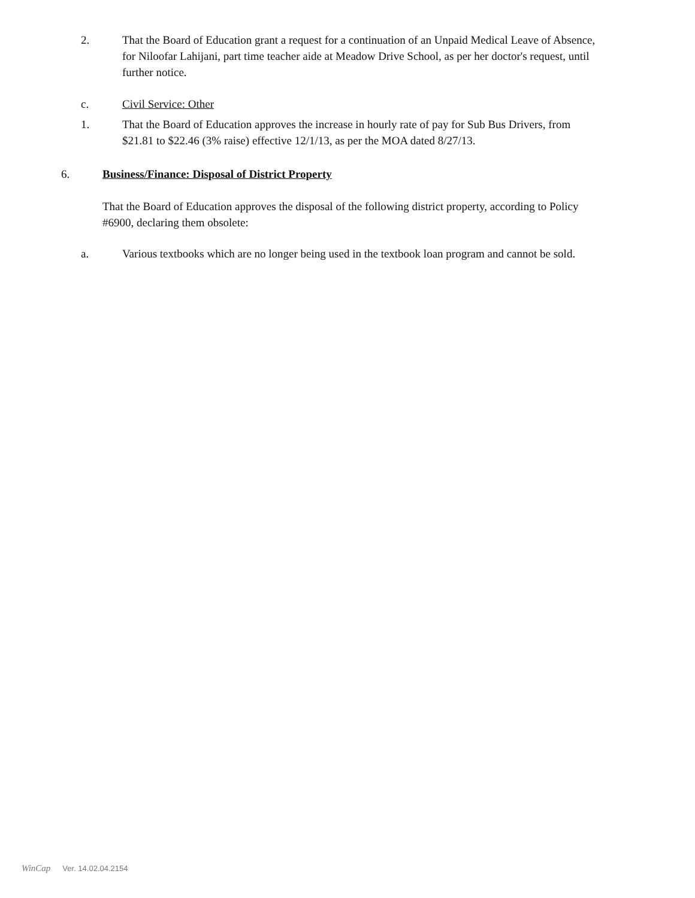2. That the Board of Education grant a request for a continuation of an Unpaid Medical Leave of Absence, for Niloofar Lahijani, part time teacher aide at Meadow Drive School, as per her doctor's request, until further notice.
c. Civil Service: Other
1. That the Board of Education approves the increase in hourly rate of pay for Sub Bus Drivers, from $21.81 to $22.46 (3% raise) effective 12/1/13, as per the MOA dated 8/27/13.
6. Business/Finance: Disposal of District Property
That the Board of Education approves the disposal of the following district property, according to Policy #6900, declaring them obsolete:
a. Various textbooks which are no longer being used in the textbook loan program and cannot be sold.
WinCap Ver. 14.02.04.2154